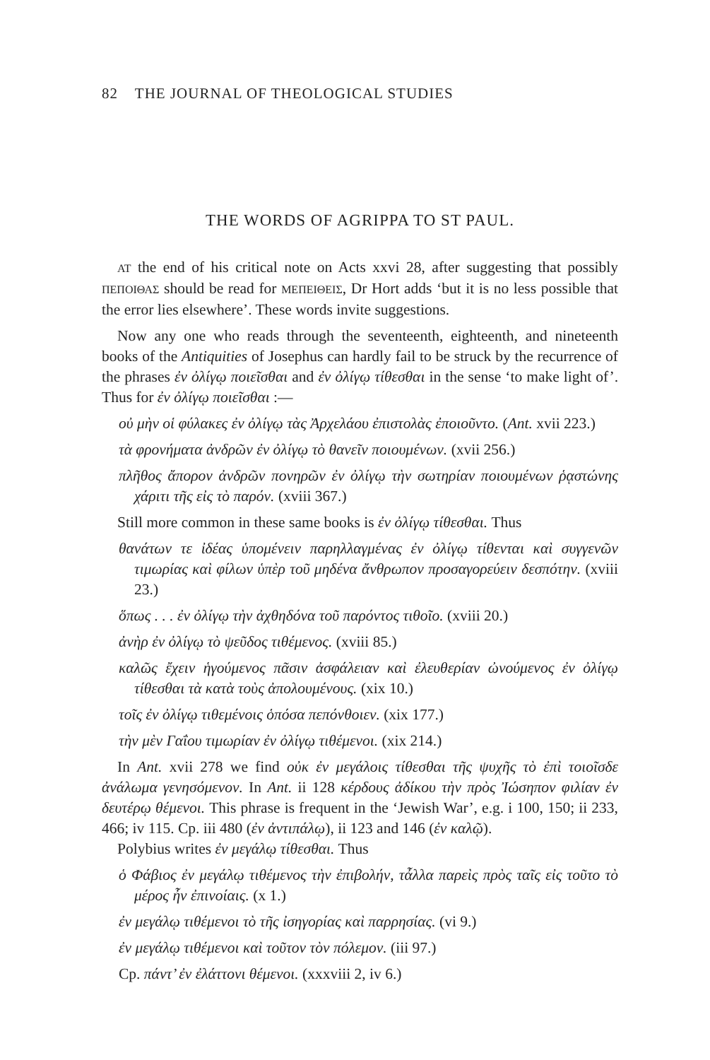82 THE JOURNAL OF THEOLOGICAL STUDIES
THE WORDS OF AGRIPPA TO ST PAUL.
AT the end of his critical note on Acts xxvi 28, after suggesting that possibly ΠΕΠΟΙΘΑΣ should be read for ΜΕΠΕΙΘΕΙΣ, Dr Hort adds ‘but it is no less possible that the error lies elsewhere’. These words invite suggestions.
Now any one who reads through the seventeenth, eighteenth, and nineteenth books of the Antiquities of Josephus can hardly fail to be struck by the recurrence of the phrases ἐν ὀλίγῳ ποιεῖσθαι and ἐν ὀλίγῳ τίθεσθαι in the sense ‘to make light of’. Thus for ἐν ὀλίγῳ ποιεῖσθαι :—
οὐ μὴν οἱ φύλακες ἐν ὀλίγῳ τὰς Ἀρχελάου ἐπιστολὰς ἐποιοῦντο. (Ant. xvii 223.)
τὰ φρονήματα ἀνδρῶν ἐν ὀλίγῳ τὸ θανεῖν ποιουμένων. (xvii 256.)
πλῆθος ἄπορον ἀνδρῶν πονηρῶν ἐν ὀλίγῳ τὴν σωτηρίαν ποιουμένων ῥᾳστώνης χάριτι τῆς εἰς τὸ παρόν. (xviii 367.)
Still more common in these same books is ἐν ὀλίγῳ τίθεσθαι. Thus
θανάτων τε ἰδέας ὑπομένειν παρηλλαγμένας ἐν ὀλίγῳ τίθενται καὶ συγγενῶν τιμωρίας καὶ φίλων ὑπὲρ τοῦ μηδένα ἄνθρωπον προσαγορεύειν δεσπότην. (xviii 23.)
ὅπως . . . ἐν ὀλίγῳ τὴν ἀχθηδόνα τοῦ παρόντος τιθοῖο. (xviii 20.)
ἀνὴρ ἐν ὀλίγῳ τὸ ψεῦδος τιθέμενος. (xviii 85.)
καλῶς ἔχειν ἡγούμενος πᾶσιν ἀσφάλειαν καὶ ἐλευθερίαν ὠνούμενος ἐν ὀλίγῳ τίθεσθαι τὰ κατὰ τοὺς ἀπολουμένους. (xix 10.)
τοῖς ἐν ὀλίγῳ τιθεμένοις ὁπόσα πεπόνθοιεν. (xix 177.)
τὴν μὲν Γαΐου τιμωρίαν ἐν ὀλίγῳ τιθέμενοι. (xix 214.)
In Ant. xvii 278 we find οὐκ ἐν μεγάλοις τίθεσθαι τῆς ψυχῆς τὸ ἐπὶ τοιοῖσδε ἀνάλωμα γενησόμενον. In Ant. ii 128 κέρδους ἀδίκου τὴν πρὸς Ἰώσηπον φιλίαν ἐν δευτέρῳ θέμενοι. This phrase is frequent in the ‘Jewish War’, e.g. i 100, 150; ii 233, 466; iv 115. Cp. iii 480 (ἐν ἀντιπάλῳ), ii 123 and 146 (ἐν καλῷ).
Polybius writes ἐν μεγάλῳ τίθεσθαι. Thus
ὁ Φάβιος ἐν μεγάλῳ τιθέμενος τὴν ἐπιβολήν, τἆλλα παρεὶς πρὸς ταῖς εἰς τοῦτο τὸ μέρος ἦν ἐπινοίαις. (x 1.)
ἐν μεγάλῳ τιθέμενοι τὸ τῆς ἰσηγορίας καὶ παρρησίας. (vi 9.)
ἐν μεγάλῳ τιθέμενοι καὶ τοῦτον τὸν πόλεμον. (iii 97.)
Cp. πάντ’ ἐν ἐλάττονι θέμενοι. (xxxviii 2, iv 6.)